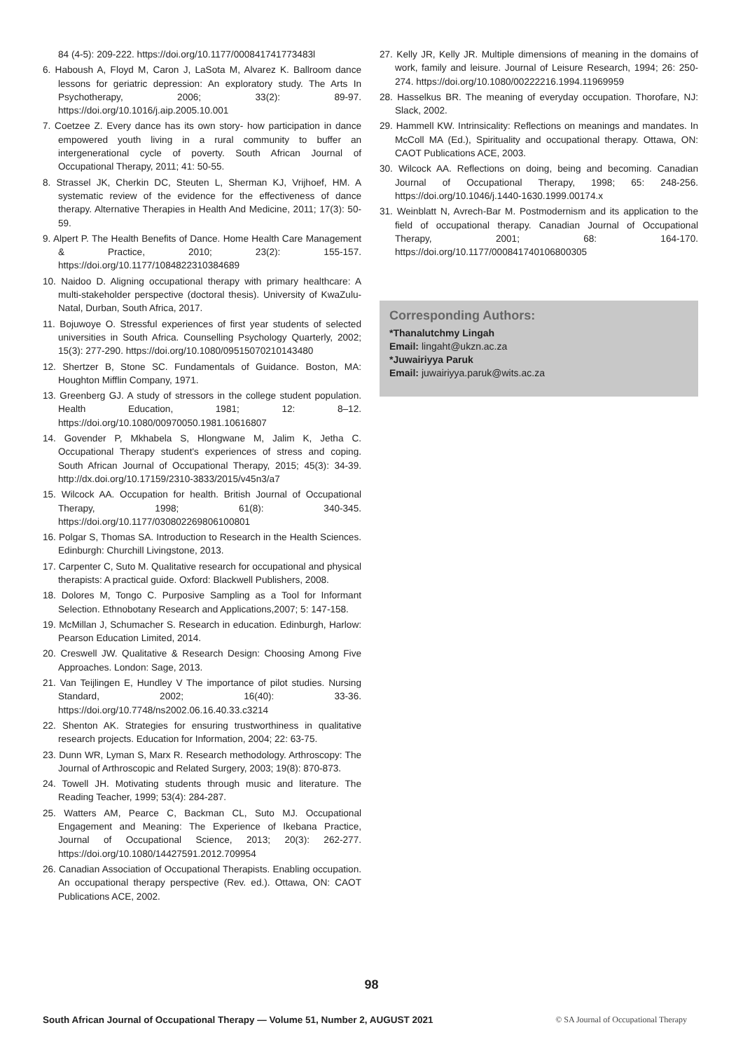84 (4-5): 209-222. https://doi.org/10.1177/000841741773483l
6. Haboush A, Floyd M, Caron J, LaSota M, Alvarez K. Ballroom dance lessons for geriatric depression: An exploratory study. The Arts In Psychotherapy, 2006; 33(2): 89-97. https://doi.org/10.1016/j.aip.2005.10.001
7. Coetzee Z. Every dance has its own story- how participation in dance empowered youth living in a rural community to buffer an intergenerational cycle of poverty. South African Journal of Occupational Therapy, 2011; 41: 50-55.
8. Strassel JK, Cherkin DC, Steuten L, Sherman KJ, Vrijhoef, HM. A systematic review of the evidence for the effectiveness of dance therapy. Alternative Therapies in Health And Medicine, 2011; 17(3): 50-59.
9. Alpert P. The Health Benefits of Dance. Home Health Care Management & Practice, 2010; 23(2): 155-157. https://doi.org/10.1177/1084822310384689
10. Naidoo D. Aligning occupational therapy with primary healthcare: A multi-stakeholder perspective (doctoral thesis). University of KwaZulu-Natal, Durban, South Africa, 2017.
11. Bojuwoye O. Stressful experiences of first year students of selected universities in South Africa. Counselling Psychology Quarterly, 2002; 15(3): 277-290. https://doi.org/10.1080/09515070210143480
12. Shertzer B, Stone SC. Fundamentals of Guidance. Boston, MA: Houghton Mifflin Company, 1971.
13. Greenberg GJ. A study of stressors in the college student population. Health Education, 1981; 12: 8–12. https://doi.org/10.1080/00970050.1981.10616807
14. Govender P, Mkhabela S, Hlongwane M, Jalim K, Jetha C. Occupational Therapy student's experiences of stress and coping. South African Journal of Occupational Therapy, 2015; 45(3): 34-39. http://dx.doi.org/10.17159/2310-3833/2015/v45n3/a7
15. Wilcock AA. Occupation for health. British Journal of Occupational Therapy, 1998; 61(8): 340-345. https://doi.org/10.1177/030802269806100801
16. Polgar S, Thomas SA. Introduction to Research in the Health Sciences. Edinburgh: Churchill Livingstone, 2013.
17. Carpenter C, Suto M. Qualitative research for occupational and physical therapists: A practical guide. Oxford: Blackwell Publishers, 2008.
18. Dolores M, Tongo C. Purposive Sampling as a Tool for Informant Selection. Ethnobotany Research and Applications,2007; 5: 147-158.
19. McMillan J, Schumacher S. Research in education. Edinburgh, Harlow: Pearson Education Limited, 2014.
20. Creswell JW. Qualitative & Research Design: Choosing Among Five Approaches. London: Sage, 2013.
21. Van Teijlingen E, Hundley V The importance of pilot studies. Nursing Standard, 2002; 16(40): 33-36. https://doi.org/10.7748/ns2002.06.16.40.33.c3214
22. Shenton AK. Strategies for ensuring trustworthiness in qualitative research projects. Education for Information, 2004; 22: 63-75.
23. Dunn WR, Lyman S, Marx R. Research methodology. Arthroscopy: The Journal of Arthroscopic and Related Surgery, 2003; 19(8): 870-873.
24. Towell JH. Motivating students through music and literature. The Reading Teacher, 1999; 53(4): 284-287.
25. Watters AM, Pearce C, Backman CL, Suto MJ. Occupational Engagement and Meaning: The Experience of Ikebana Practice, Journal of Occupational Science, 2013; 20(3): 262-277. https://doi.org/10.1080/14427591.2012.709954
26. Canadian Association of Occupational Therapists. Enabling occupation. An occupational therapy perspective (Rev. ed.). Ottawa, ON: CAOT Publications ACE, 2002.
27. Kelly JR, Kelly JR. Multiple dimensions of meaning in the domains of work, family and leisure. Journal of Leisure Research, 1994; 26: 250-274. https://doi.org/10.1080/00222216.1994.11969959
28. Hasselkus BR. The meaning of everyday occupation. Thorofare, NJ: Slack, 2002.
29. Hammell KW. Intrinsicality: Reflections on meanings and mandates. In McColl MA (Ed.), Spirituality and occupational therapy. Ottawa, ON: CAOT Publications ACE, 2003.
30. Wilcock AA. Reflections on doing, being and becoming. Canadian Journal of Occupational Therapy, 1998; 65: 248-256. https://doi.org/10.1046/j.1440-1630.1999.00174.x
31. Weinblatt N, Avrech-Bar M. Postmodernism and its application to the field of occupational therapy. Canadian Journal of Occupational Therapy, 2001; 68: 164-170. https://doi.org/10.1177/000841740106800305
Corresponding Authors:
*Thanalutchmy Lingah
Email: lingaht@ukzn.ac.za
*Juwairiyya Paruk
Email: juwairiyya.paruk@wits.ac.za
98
South African Journal of Occupational Therapy — Volume 51, Number 2, AUGUST 2021 © SA Journal of Occupational Therapy